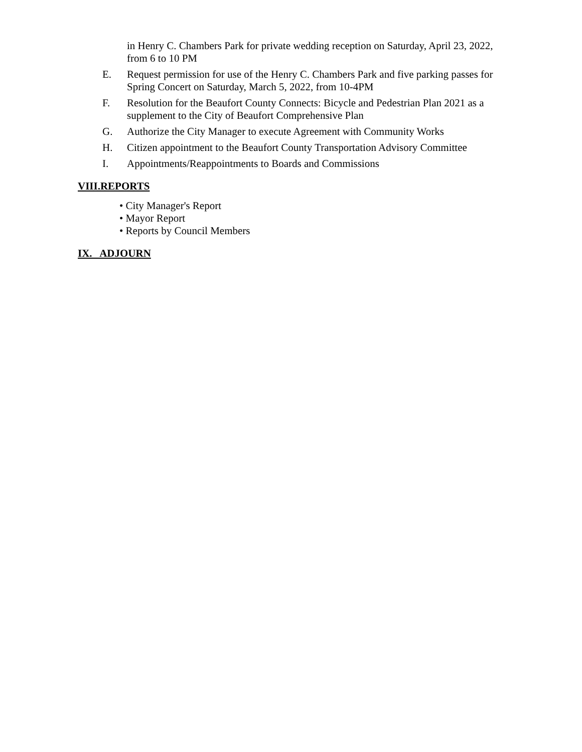in Henry C. Chambers Park for private wedding reception on Saturday, April 23, 2022, from 6 to 10 PM
E. Request permission for use of the Henry C. Chambers Park and five parking passes for Spring Concert on Saturday, March 5, 2022, from 10-4PM
F. Resolution for the Beaufort County Connects: Bicycle and Pedestrian Plan 2021 as a supplement to the City of Beaufort Comprehensive Plan
G. Authorize the City Manager to execute Agreement with Community Works
H. Citizen appointment to the Beaufort County Transportation Advisory Committee
I. Appointments/Reappointments to Boards and Commissions
VIII.REPORTS
• City Manager's Report
• Mayor Report
• Reports by Council Members
IX. ADJOURN